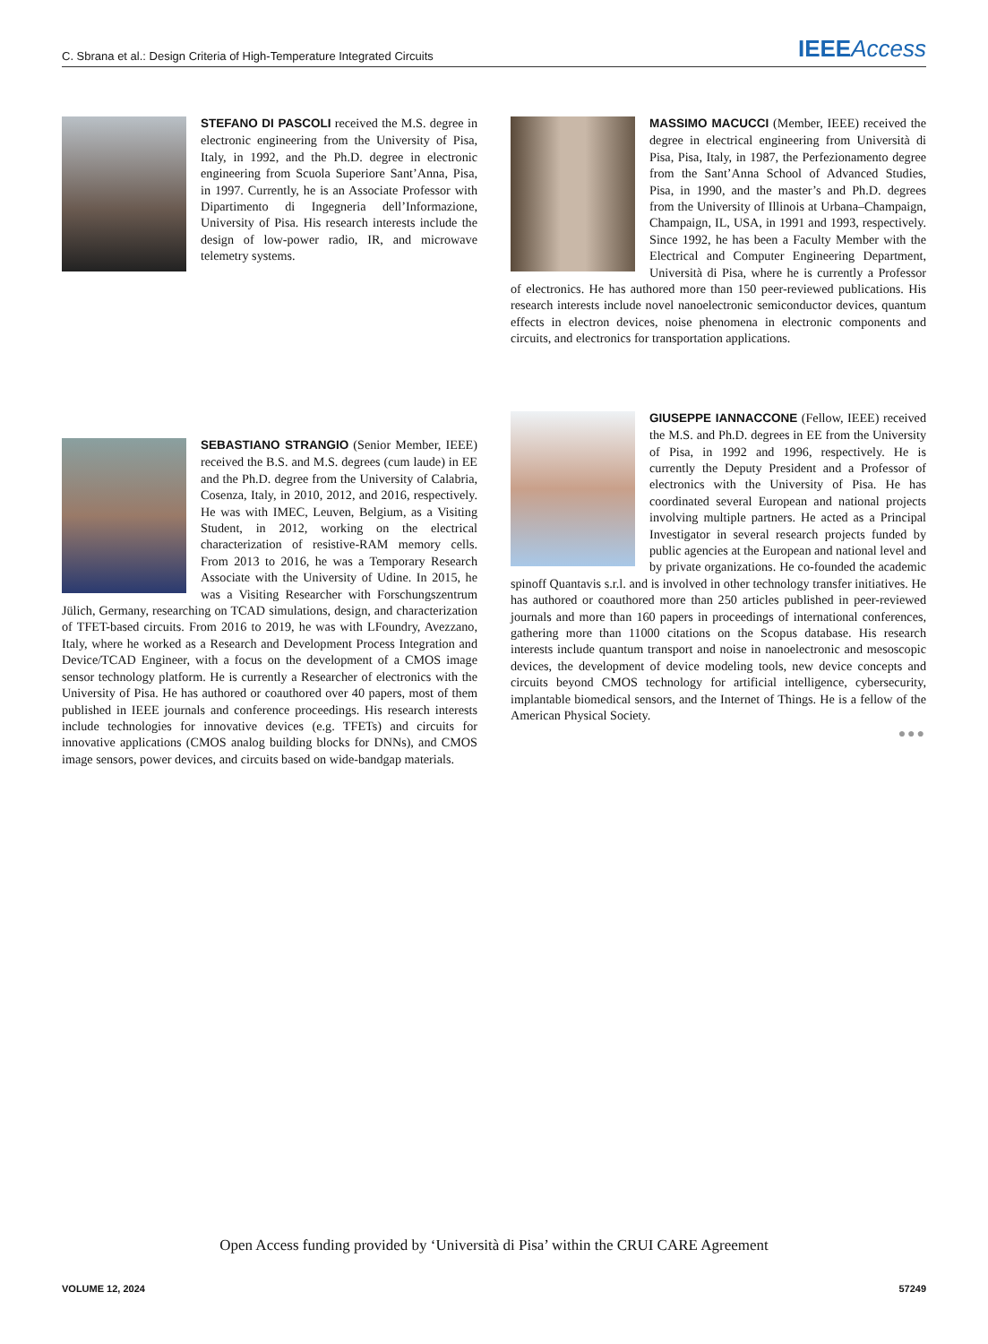C. Sbrana et al.: Design Criteria of High-Temperature Integrated Circuits IEEE Access
STEFANO DI PASCOLI received the M.S. degree in electronic engineering from the University of Pisa, Italy, in 1992, and the Ph.D. degree in electronic engineering from Scuola Superiore Sant’Anna, Pisa, in 1997. Currently, he is an Associate Professor with Dipartimento di Ingegneria dell’Informazione, University of Pisa. His research interests include the design of low-power radio, IR, and microwave telemetry systems.
SEBASTIANO STRANGIO (Senior Member, IEEE) received the B.S. and M.S. degrees (cum laude) in EE and the Ph.D. degree from the University of Calabria, Cosenza, Italy, in 2010, 2012, and 2016, respectively. He was with IMEC, Leuven, Belgium, as a Visiting Student, in 2012, working on the electrical characterization of resistive-RAM memory cells. From 2013 to 2016, he was a Temporary Research Associate with the University of Udine. In 2015, he was a Visiting Researcher with Forschungszentrum Jülich, Germany, researching on TCAD simulations, design, and characterization of TFET-based circuits. From 2016 to 2019, he was with LFoundry, Avezzano, Italy, where he worked as a Research and Development Process Integration and Device/TCAD Engineer, with a focus on the development of a CMOS image sensor technology platform. He is currently a Researcher of electronics with the University of Pisa. He has authored or coauthored over 40 papers, most of them published in IEEE journals and conference proceedings. His research interests include technologies for innovative devices (e.g. TFETs) and circuits for innovative applications (CMOS analog building blocks for DNNs), and CMOS image sensors, power devices, and circuits based on wide-bandgap materials.
MASSIMO MACUCCI (Member, IEEE) received the degree in electrical engineering from Università di Pisa, Pisa, Italy, in 1987, the Perfezionamento degree from the Sant’Anna School of Advanced Studies, Pisa, in 1990, and the master’s and Ph.D. degrees from the University of Illinois at Urbana–Champaign, Champaign, IL, USA, in 1991 and 1993, respectively. Since 1992, he has been a Faculty Member with the Electrical and Computer Engineering Department, Università di Pisa, where he is currently a Professor of electronics. He has authored more than 150 peer-reviewed publications. His research interests include novel nanoelectronic semiconductor devices, quantum effects in electron devices, noise phenomena in electronic components and circuits, and electronics for transportation applications.
GIUSEPPE IANNACCONE (Fellow, IEEE) received the M.S. and Ph.D. degrees in EE from the University of Pisa, in 1992 and 1996, respectively. He is currently the Deputy President and a Professor of electronics with the University of Pisa. He has coordinated several European and national projects involving multiple partners. He acted as a Principal Investigator in several research projects funded by public agencies at the European and national level and by private organizations. He co-founded the academic spinoff Quantavis s.r.l. and is involved in other technology transfer initiatives. He has authored or coauthored more than 250 articles published in peer-reviewed journals and more than 160 papers in proceedings of international conferences, gathering more than 11000 citations on the Scopus database. His research interests include quantum transport and noise in nanoelectronic and mesoscopic devices, the development of device modeling tools, new device concepts and circuits beyond CMOS technology for artificial intelligence, cybersecurity, implantable biomedical sensors, and the Internet of Things. He is a fellow of the American Physical Society.
●●●
Open Access funding provided by ‘Università di Pisa’ within the CRUI CARE Agreement
VOLUME 12, 2024 57249